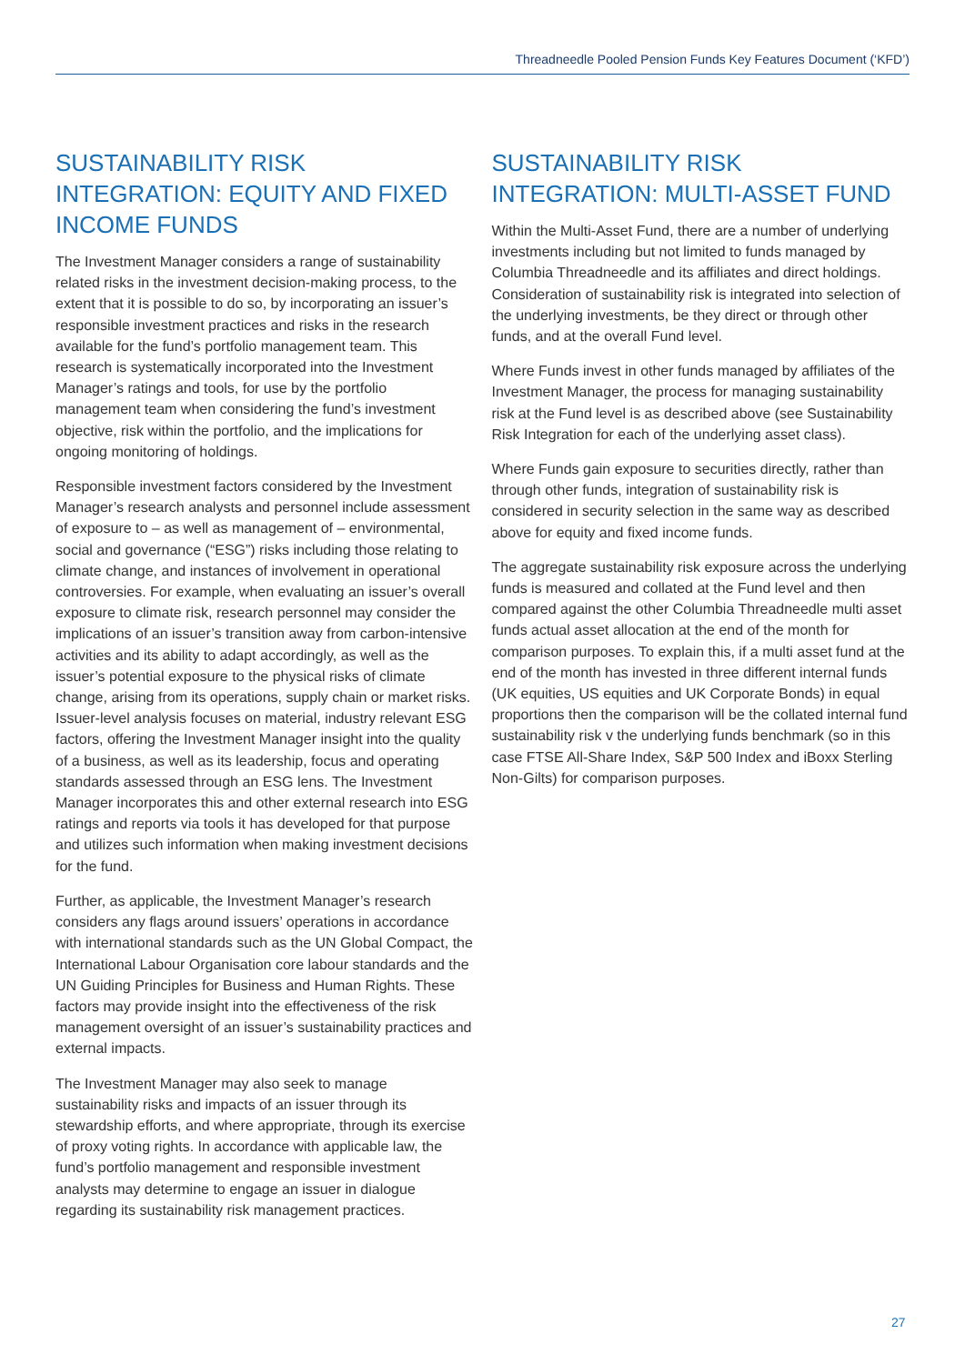Threadneedle Pooled Pension Funds Key Features Document (‘KFD’)
SUSTAINABILITY RISK INTEGRATION: EQUITY AND FIXED INCOME FUNDS
The Investment Manager considers a range of sustainability related risks in the investment decision-making process, to the extent that it is possible to do so, by incorporating an issuer’s responsible investment practices and risks in the research available for the fund’s portfolio management team. This research is systematically incorporated into the Investment Manager’s ratings and tools, for use by the portfolio management team when considering the fund’s investment objective, risk within the portfolio, and the implications for ongoing monitoring of holdings.
Responsible investment factors considered by the Investment Manager’s research analysts and personnel include assessment of exposure to – as well as management of – environmental, social and governance (“ESG”) risks including those relating to climate change, and instances of involvement in operational controversies. For example, when evaluating an issuer’s overall exposure to climate risk, research personnel may consider the implications of an issuer’s transition away from carbon-intensive activities and its ability to adapt accordingly, as well as the issuer’s potential exposure to the physical risks of climate change, arising from its operations, supply chain or market risks. Issuer-level analysis focuses on material, industry relevant ESG factors, offering the Investment Manager insight into the quality of a business, as well as its leadership, focus and operating standards assessed through an ESG lens. The Investment Manager incorporates this and other external research into ESG ratings and reports via tools it has developed for that purpose and utilizes such information when making investment decisions for the fund.
Further, as applicable, the Investment Manager’s research considers any flags around issuers’ operations in accordance with international standards such as the UN Global Compact, the International Labour Organisation core labour standards and the UN Guiding Principles for Business and Human Rights. These factors may provide insight into the effectiveness of the risk management oversight of an issuer’s sustainability practices and external impacts.
The Investment Manager may also seek to manage sustainability risks and impacts of an issuer through its stewardship efforts, and where appropriate, through its exercise of proxy voting rights. In accordance with applicable law, the fund’s portfolio management and responsible investment analysts may determine to engage an issuer in dialogue regarding its sustainability risk management practices.
SUSTAINABILITY RISK INTEGRATION: MULTI-ASSET FUND
Within the Multi-Asset Fund, there are a number of underlying investments including but not limited to funds managed by Columbia Threadneedle and its affiliates and direct holdings. Consideration of sustainability risk is integrated into selection of the underlying investments, be they direct or through other funds, and at the overall Fund level.
Where Funds invest in other funds managed by affiliates of the Investment Manager, the process for managing sustainability risk at the Fund level is as described above (see Sustainability Risk Integration for each of the underlying asset class).
Where Funds gain exposure to securities directly, rather than through other funds, integration of sustainability risk is considered in security selection in the same way as described above for equity and fixed income funds.
The aggregate sustainability risk exposure across the underlying funds is measured and collated at the Fund level and then compared against the other Columbia Threadneedle multi asset funds actual asset allocation at the end of the month for comparison purposes. To explain this, if a multi asset fund at the end of the month has invested in three different internal funds (UK equities, US equities and UK Corporate Bonds) in equal proportions then the comparison will be the collated internal fund sustainability risk v the underlying funds benchmark (so in this case FTSE All-Share Index, S&P 500 Index and iBoxx Sterling Non-Gilts) for comparison purposes.
27